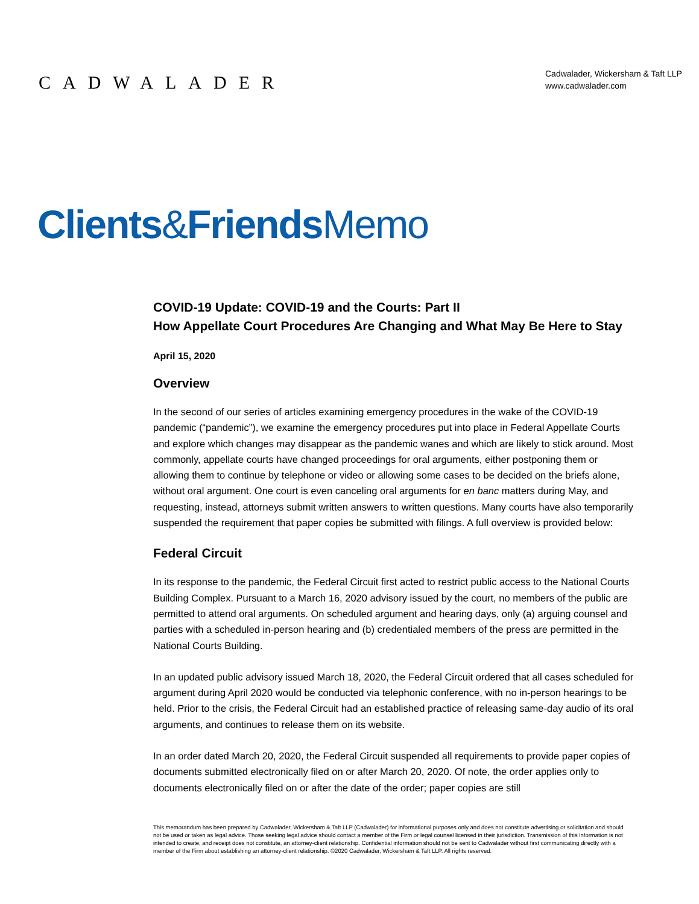CADWALADER
Cadwalader, Wickersham & Taft LLP
www.cadwalader.com
Clients&Friends Memo
COVID-19 Update: COVID-19 and the Courts: Part II
How Appellate Court Procedures Are Changing and What May Be Here to Stay
April 15, 2020
Overview
In the second of our series of articles examining emergency procedures in the wake of the COVID-19 pandemic (“pandemic”), we examine the emergency procedures put into place in Federal Appellate Courts and explore which changes may disappear as the pandemic wanes and which are likely to stick around. Most commonly, appellate courts have changed proceedings for oral arguments, either postponing them or allowing them to continue by telephone or video or allowing some cases to be decided on the briefs alone, without oral argument. One court is even canceling oral arguments for en banc matters during May, and requesting, instead, attorneys submit written answers to written questions. Many courts have also temporarily suspended the requirement that paper copies be submitted with filings. A full overview is provided below:
Federal Circuit
In its response to the pandemic, the Federal Circuit first acted to restrict public access to the National Courts Building Complex. Pursuant to a March 16, 2020 advisory issued by the court, no members of the public are permitted to attend oral arguments. On scheduled argument and hearing days, only (a) arguing counsel and parties with a scheduled in-person hearing and (b) credentialed members of the press are permitted in the National Courts Building.
In an updated public advisory issued March 18, 2020, the Federal Circuit ordered that all cases scheduled for argument during April 2020 would be conducted via telephonic conference, with no in-person hearings to be held. Prior to the crisis, the Federal Circuit had an established practice of releasing same-day audio of its oral arguments, and continues to release them on its website.
In an order dated March 20, 2020, the Federal Circuit suspended all requirements to provide paper copies of documents submitted electronically filed on or after March 20, 2020. Of note, the order applies only to documents electronically filed on or after the date of the order; paper copies are still
This memorandum has been prepared by Cadwalader, Wickersham & Taft LLP (Cadwalader) for informational purposes only and does not constitute advertising or solicitation and should not be used or taken as legal advice. Those seeking legal advice should contact a member of the Firm or legal counsel licensed in their jurisdiction. Transmission of this information is not intended to create, and receipt does not constitute, an attorney-client relationship. Confidential information should not be sent to Cadwalader without first communicating directly with a member of the Firm about establishing an attorney-client relationship. ©2020 Cadwalader, Wickersham & Taft LLP. All rights reserved.